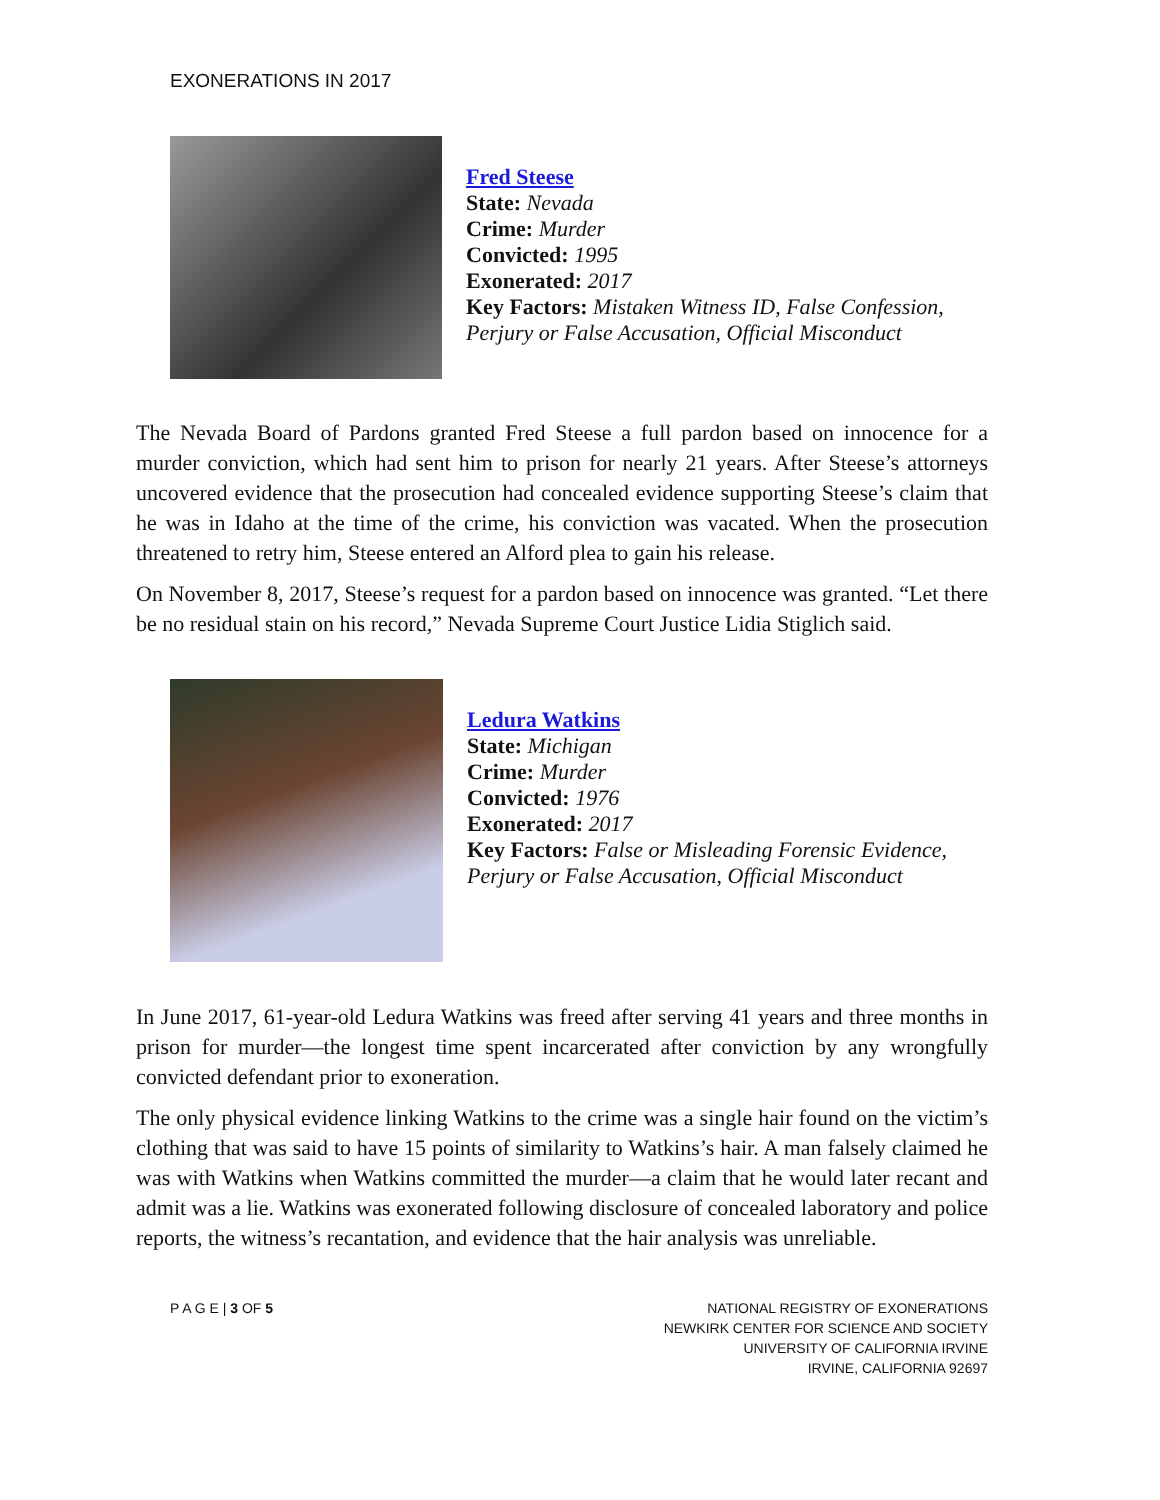EXONERATIONS IN 2017
Fred Steese
State: Nevada
Crime: Murder
Convicted: 1995
Exonerated: 2017
Key Factors: Mistaken Witness ID, False Confession,
Perjury or False Accusation, Official Misconduct
The Nevada Board of Pardons granted Fred Steese a full pardon based on innocence for a murder conviction, which had sent him to prison for nearly 21 years. After Steese’s attorneys uncovered evidence that the prosecution had concealed evidence supporting Steese’s claim that he was in Idaho at the time of the crime, his conviction was vacated. When the prosecution threatened to retry him, Steese entered an Alford plea to gain his release.
On November 8, 2017, Steese’s request for a pardon based on innocence was granted. “Let there be no residual stain on his record,” Nevada Supreme Court Justice Lidia Stiglich said.
Ledura Watkins
State: Michigan
Crime: Murder
Convicted: 1976
Exonerated: 2017
Key Factors: False or Misleading Forensic Evidence,
Perjury or False Accusation, Official Misconduct
In June 2017, 61-year-old Ledura Watkins was freed after serving 41 years and three months in prison for murder—the longest time spent incarcerated after conviction by any wrongfully convicted defendant prior to exoneration.
The only physical evidence linking Watkins to the crime was a single hair found on the victim’s clothing that was said to have 15 points of similarity to Watkins’s hair. A man falsely claimed he was with Watkins when Watkins committed the murder—a claim that he would later recant and admit was a lie. Watkins was exonerated following disclosure of concealed laboratory and police reports, the witness’s recantation, and evidence that the hair analysis was unreliable.
P A G E | 3 OF 5
NATIONAL REGISTRY OF EXONERATIONS
NEWKIRK CENTER FOR SCIENCE AND SOCIETY
UNIVERSITY OF CALIFORNIA IRVINE
IRVINE, CALIFORNIA 92697